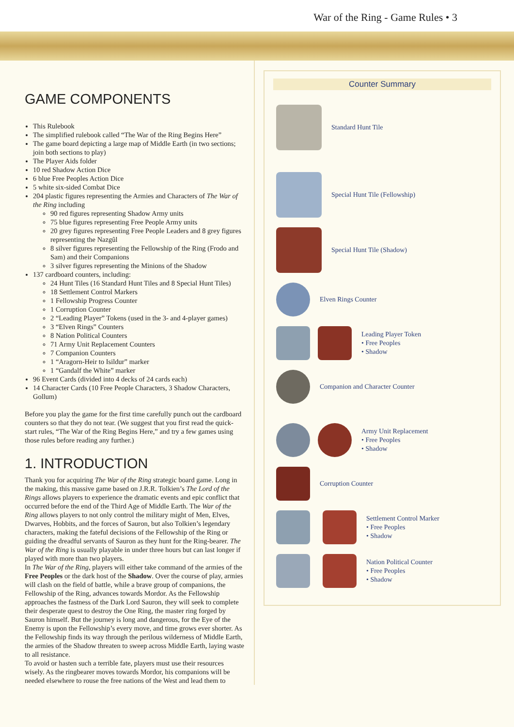War of the Ring - Game Rules • 3
GAME COMPONENTS
This Rulebook
The simplified rulebook called “The War of the Ring Begins Here”
The game board depicting a large map of Middle Earth (in two sections; join both sections to play)
The Player Aids folder
10 red Shadow Action Dice
6 blue Free Peoples Action Dice
5 white six-sided Combat Dice
204 plastic figures representing the Armies and Characters of The War of the Ring including
90 red figures representing Shadow Army units
75 blue figures representing Free People Army units
20 grey figures representing Free People Leaders and 8 grey figures representing the Nazgûl
8 silver figures representing the Fellowship of the Ring (Frodo and Sam) and their Companions
3 silver figures representing the Minions of the Shadow
137 cardboard counters, including:
24 Hunt Tiles (16 Standard Hunt Tiles and 8 Special Hunt Tiles)
18 Settlement Control Markers
1 Fellowship Progress Counter
1 Corruption Counter
2 “Leading Player” Tokens (used in the 3- and 4-player games)
3 “Elven Rings” Counters
8 Nation Political Counters
71 Army Unit Replacement Counters
7 Companion Counters
1 “Aragorn-Heir to Isildur” marker
1 “Gandalf the White” marker
96 Event Cards (divided into 4 decks of 24 cards each)
14 Character Cards (10 Free People Characters, 3 Shadow Characters, Gollum)
Before you play the game for the first time carefully punch out the cardboard counters so that they do not tear. (We suggest that you first read the quick-start rules, “The War of the Ring Begins Here,” and try a few games using those rules before reading any further.)
1. INTRODUCTION
Thank you for acquiring The War of the Ring strategic board game. Long in the making, this massive game based on J.R.R. Tolkien’s The Lord of the Rings allows players to experience the dramatic events and epic conflict that occurred before the end of the Third Age of Middle Earth. The War of the Ring allows players to not only control the military might of Men, Elves, Dwarves, Hobbits, and the forces of Sauron, but also Tolkien’s legendary characters, making the fateful decisions of the Fellowship of the Ring or guiding the dreadful servants of Sauron as they hunt for the Ring-bearer. The War of the Ring is usually playable in under three hours but can last longer if played with more than two players.
In The War of the Ring, players will either take command of the armies of the Free Peoples or the dark host of the Shadow. Over the course of play, armies will clash on the field of battle, while a brave group of companions, the Fellowship of the Ring, advances towards Mordor. As the Fellowship approaches the fastness of the Dark Lord Sauron, they will seek to complete their desperate quest to destroy the One Ring, the master ring forged by Sauron himself. But the journey is long and dangerous, for the Eye of the Enemy is upon the Fellowship’s every move, and time grows ever shorter. As the Fellowship finds its way through the perilous wilderness of Middle Earth, the armies of the Shadow threaten to sweep across Middle Earth, laying waste to all resistance.
To avoid or hasten such a terrible fate, players must use their resources wisely. As the ringbearer moves towards Mordor, his companions will be needed elsewhere to rouse the free nations of the West and lead them to
Counter Summary
Standard Hunt Tile
Special Hunt Tile (Fellowship)
Special Hunt Tile (Shadow)
Elven Rings Counter
Leading Player Token
• Free Peoples
• Shadow
Companion and Character Counter
Army Unit Replacement
• Free Peoples
• Shadow
Corruption Counter
Settlement Control Marker
• Free Peoples
• Shadow
Nation Political Counter
• Free Peoples
• Shadow